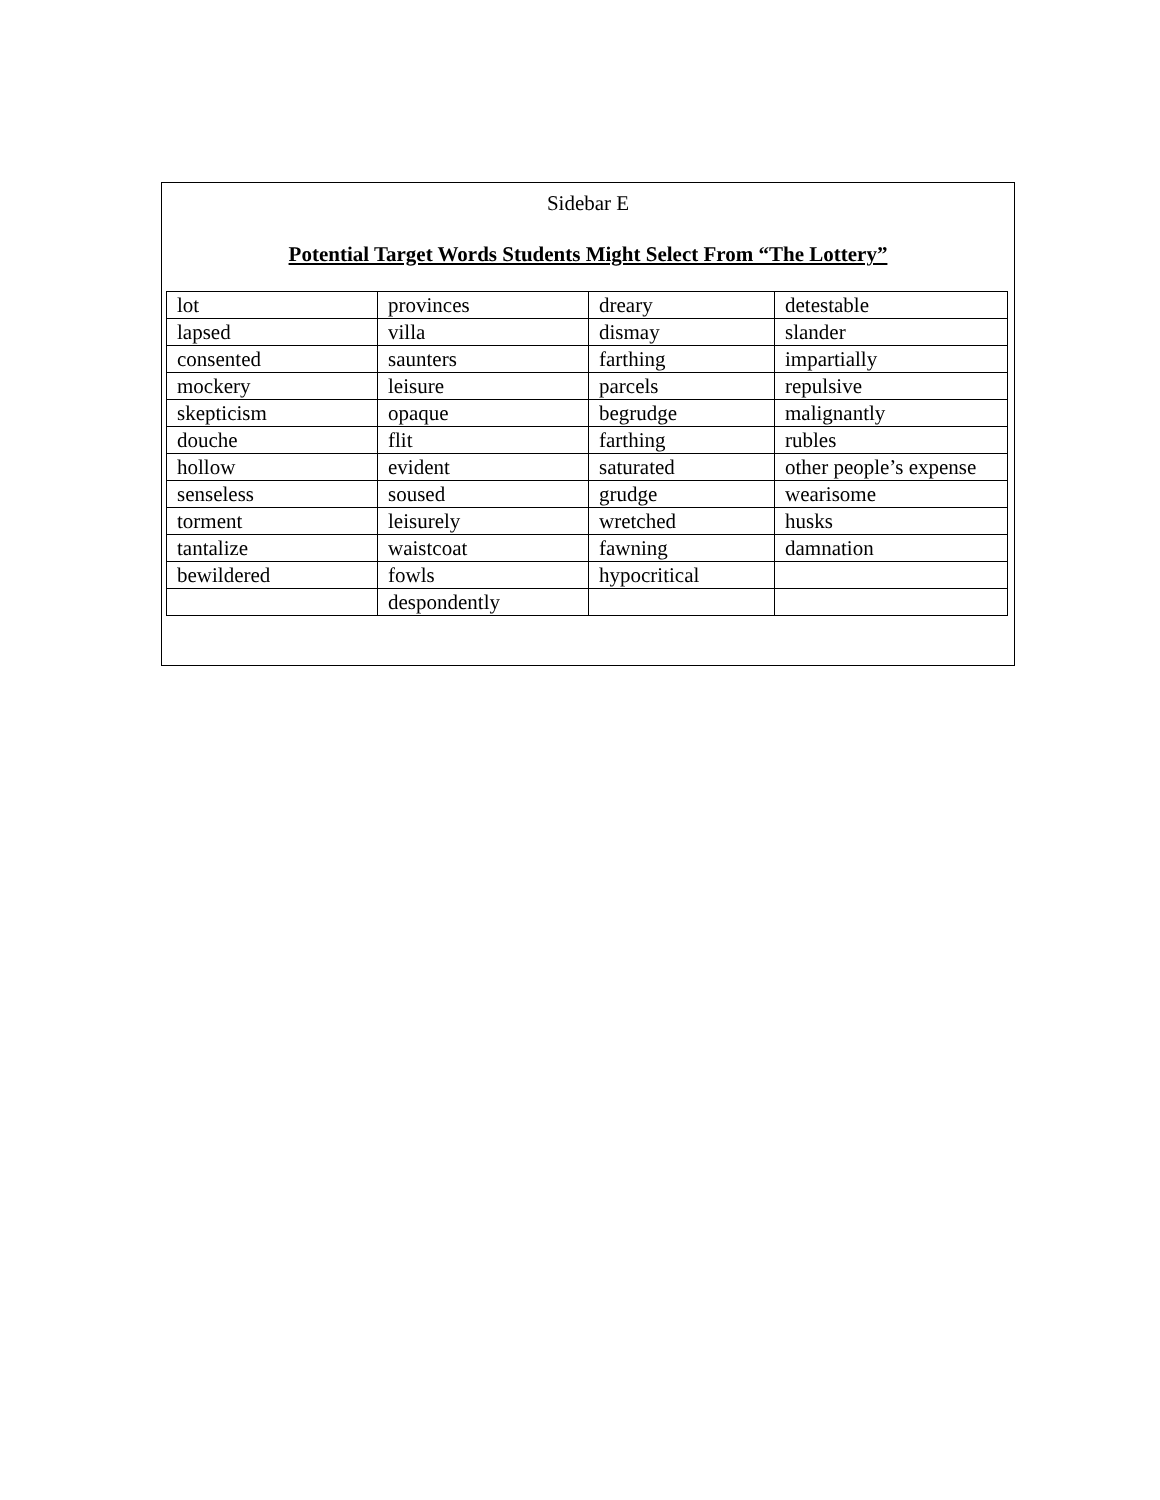Sidebar E
Potential Target Words Students Might Select From “The Lottery”
| lot | provinces | dreary | detestable |
| lapsed | villa | dismay | slander |
| consented | saunters | farthing | impartially |
| mockery | leisure | parcels | repulsive |
| skepticism | opaque | begrudge | malignantly |
| douche | flit | farthing | rubles |
| hollow | evident | saturated | other people’s expense |
| senseless | soused | grudge | wearisome |
| torment | leisurely | wretched | husks |
| tantalize | waistcoat | fawning | damnation |
| bewildered | fowls | hypocritical | |
| | despondently | | |